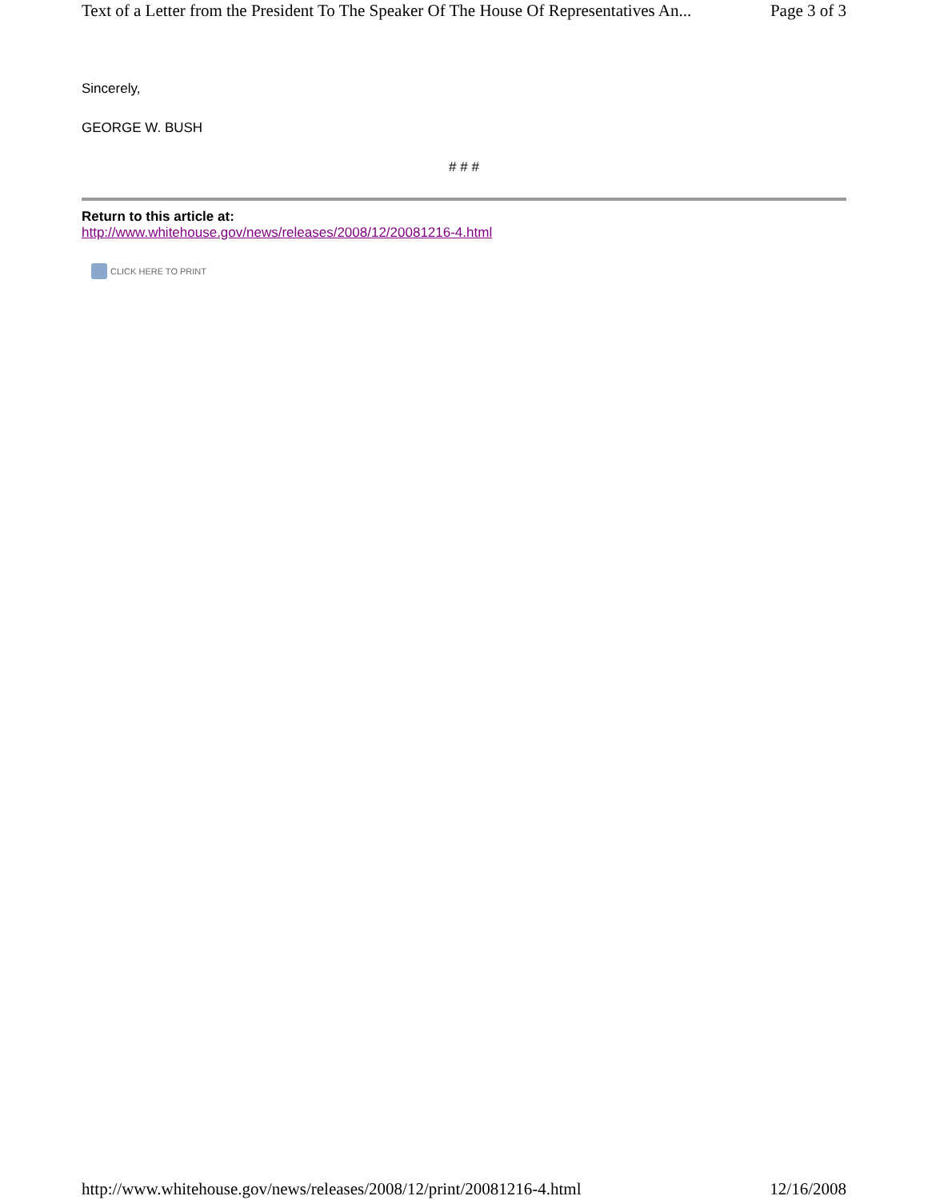Text of a Letter from the President To The Speaker Of The House Of Representatives An... Page 3 of 3
Sincerely,
GEORGE W. BUSH
# # #
Return to this article at:
http://www.whitehouse.gov/news/releases/2008/12/20081216-4.html
CLICK HERE TO PRINT
http://www.whitehouse.gov/news/releases/2008/12/print/20081216-4.html 12/16/2008